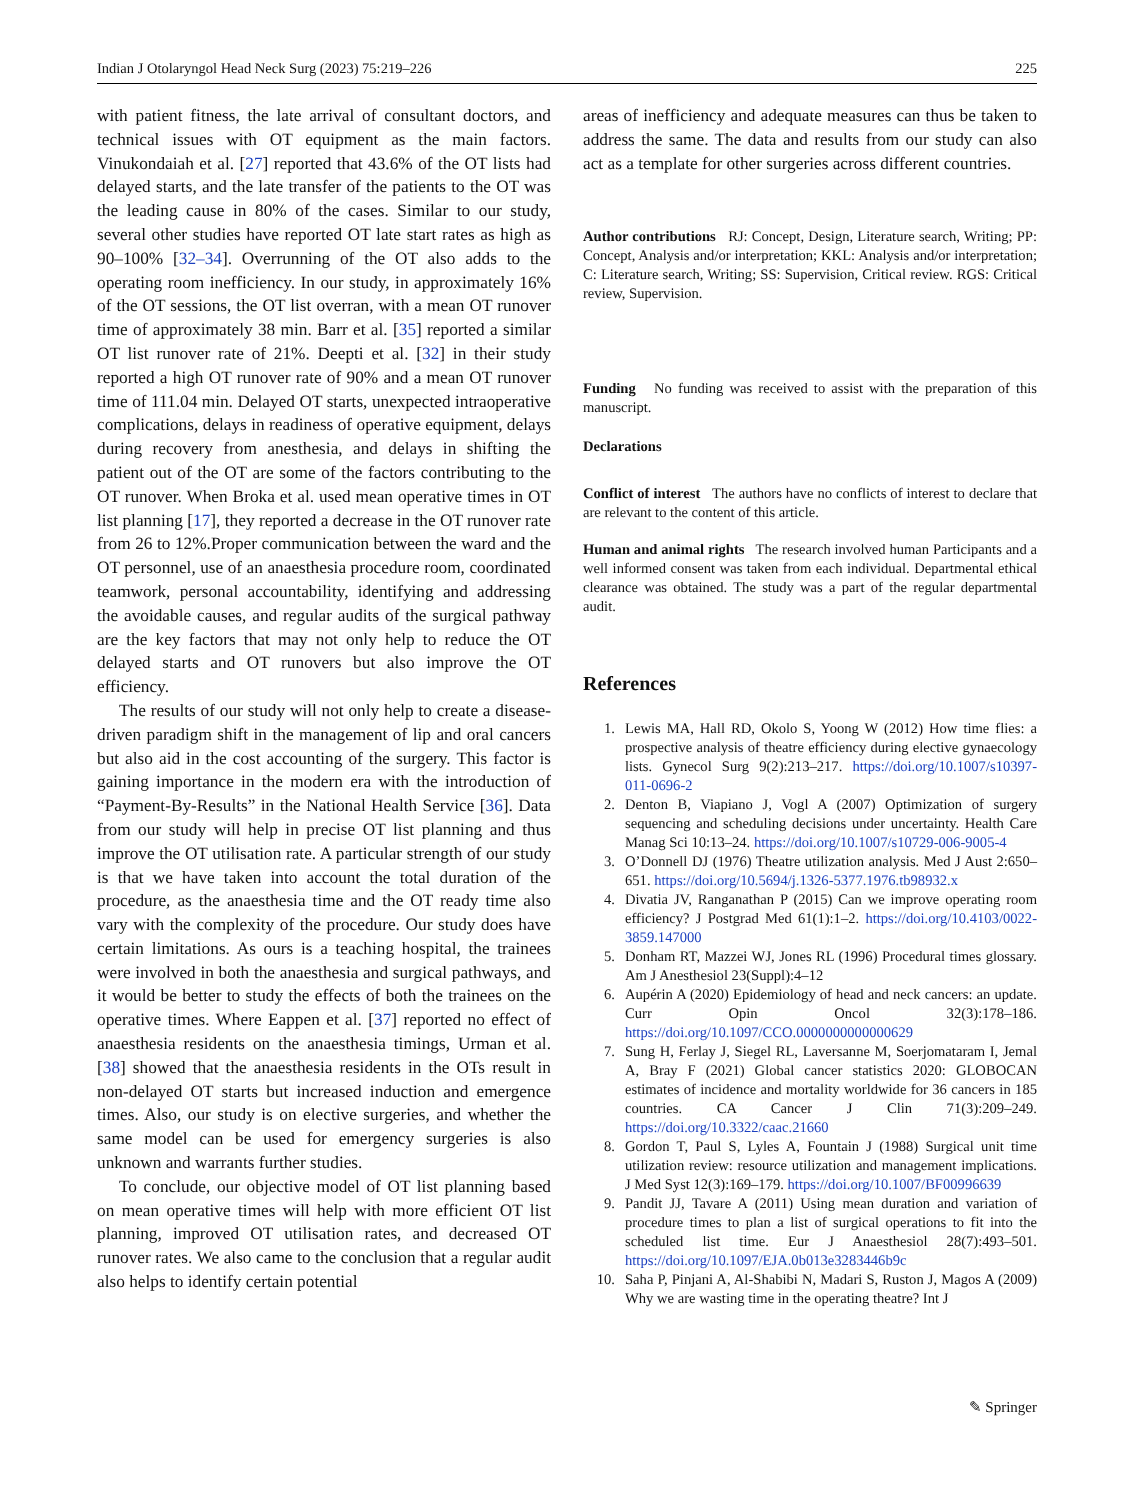Indian J Otolaryngol Head Neck Surg (2023) 75:219–226 225
with patient fitness, the late arrival of consultant doctors, and technical issues with OT equipment as the main factors. Vinukondaiah et al. [27] reported that 43.6% of the OT lists had delayed starts, and the late transfer of the patients to the OT was the leading cause in 80% of the cases. Similar to our study, several other studies have reported OT late start rates as high as 90–100% [32–34]. Overrunning of the OT also adds to the operating room inefficiency. In our study, in approximately 16% of the OT sessions, the OT list overran, with a mean OT runover time of approximately 38 min. Barr et al. [35] reported a similar OT list runover rate of 21%. Deepti et al. [32] in their study reported a high OT runover rate of 90% and a mean OT runover time of 111.04 min. Delayed OT starts, unexpected intraoperative complications, delays in readiness of operative equipment, delays during recovery from anesthesia, and delays in shifting the patient out of the OT are some of the factors contributing to the OT runover. When Broka et al. used mean operative times in OT list planning [17], they reported a decrease in the OT runover rate from 26 to 12%.Proper communication between the ward and the OT personnel, use of an anaesthesia procedure room, coordinated teamwork, personal accountability, identifying and addressing the avoidable causes, and regular audits of the surgical pathway are the key factors that may not only help to reduce the OT delayed starts and OT runovers but also improve the OT efficiency.
The results of our study will not only help to create a disease-driven paradigm shift in the management of lip and oral cancers but also aid in the cost accounting of the surgery. This factor is gaining importance in the modern era with the introduction of “Payment-By-Results” in the National Health Service [36]. Data from our study will help in precise OT list planning and thus improve the OT utilisation rate. A particular strength of our study is that we have taken into account the total duration of the procedure, as the anaesthesia time and the OT ready time also vary with the complexity of the procedure. Our study does have certain limitations. As ours is a teaching hospital, the trainees were involved in both the anaesthesia and surgical pathways, and it would be better to study the effects of both the trainees on the operative times. Where Eappen et al. [37] reported no effect of anaesthesia residents on the anaesthesia timings, Urman et al. [38] showed that the anaesthesia residents in the OTs result in non-delayed OT starts but increased induction and emergence times. Also, our study is on elective surgeries, and whether the same model can be used for emergency surgeries is also unknown and warrants further studies.
To conclude, our objective model of OT list planning based on mean operative times will help with more efficient OT list planning, improved OT utilisation rates, and decreased OT runover rates. We also came to the conclusion that a regular audit also helps to identify certain potential
areas of inefficiency and adequate measures can thus be taken to address the same. The data and results from our study can also act as a template for other surgeries across different countries.
Author contributions RJ: Concept, Design, Literature search, Writing; PP: Concept, Analysis and/or interpretation; KKL: Analysis and/or interpretation; C: Literature search, Writing; SS: Supervision, Critical review. RGS: Critical review, Supervision.
Funding No funding was received to assist with the preparation of this manuscript.
Declarations
Conflict of interest The authors have no conflicts of interest to declare that are relevant to the content of this article.
Human and animal rights The research involved human Participants and a well informed consent was taken from each individual. Departmental ethical clearance was obtained. The study was a part of the regular departmental audit.
References
1. Lewis MA, Hall RD, Okolo S, Yoong W (2012) How time flies: a prospective analysis of theatre efficiency during elective gynaecology lists. Gynecol Surg 9(2):213–217. https://doi.org/10.1007/s10397-011-0696-2
2. Denton B, Viapiano J, Vogl A (2007) Optimization of surgery sequencing and scheduling decisions under uncertainty. Health Care Manag Sci 10:13–24. https://doi.org/10.1007/s10729-006-9005-4
3. O’Donnell DJ (1976) Theatre utilization analysis. Med J Aust 2:650–651. https://doi.org/10.5694/j.1326-5377.1976.tb98932.x
4. Divatia JV, Ranganathan P (2015) Can we improve operating room efficiency? J Postgrad Med 61(1):1–2. https://doi.org/10.4103/0022-3859.147000
5. Donham RT, Mazzei WJ, Jones RL (1996) Procedural times glossary. Am J Anesthesiol 23(Suppl):4–12
6. Aupérin A (2020) Epidemiology of head and neck cancers: an update. Curr Opin Oncol 32(3):178–186. https://doi.org/10.1097/CCO.0000000000000629
7. Sung H, Ferlay J, Siegel RL, Laversanne M, Soerjomataram I, Jemal A, Bray F (2021) Global cancer statistics 2020: GLOBOCAN estimates of incidence and mortality worldwide for 36 cancers in 185 countries. CA Cancer J Clin 71(3):209–249. https://doi.org/10.3322/caac.21660
8. Gordon T, Paul S, Lyles A, Fountain J (1988) Surgical unit time utilization review: resource utilization and management implications. J Med Syst 12(3):169–179. https://doi.org/10.1007/BF00996639
9. Pandit JJ, Tavare A (2011) Using mean duration and variation of procedure times to plan a list of surgical operations to fit into the scheduled list time. Eur J Anaesthesiol 28(7):493–501. https://doi.org/10.1097/EJA.0b013e3283446b9c
10. Saha P, Pinjani A, Al-Shabibi N, Madari S, Ruston J, Magos A (2009) Why we are wasting time in the operating theatre? Int J
✎ Springer